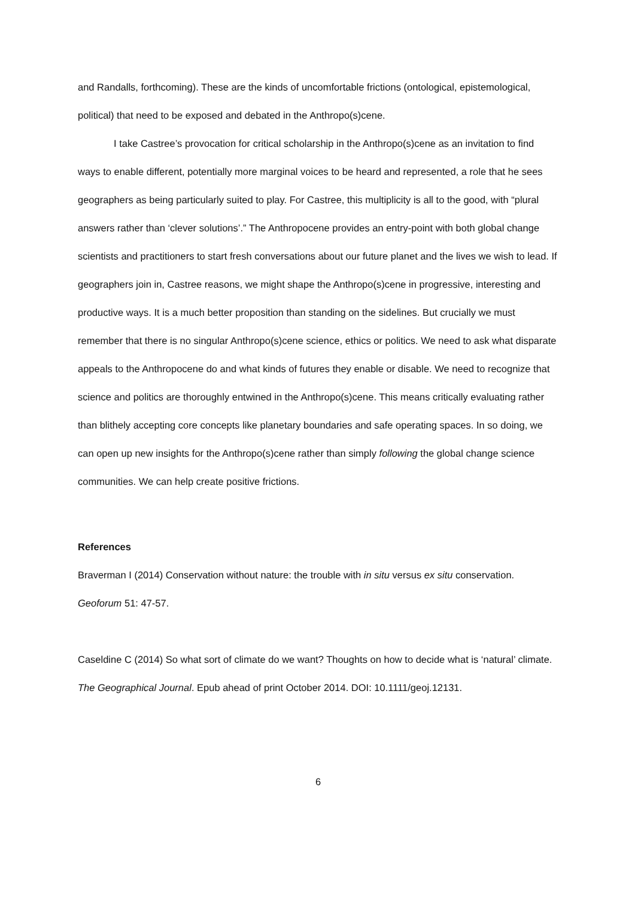and Randalls, forthcoming). These are the kinds of uncomfortable frictions (ontological, epistemological, political) that need to be exposed and debated in the Anthropo(s)cene.
I take Castree’s provocation for critical scholarship in the Anthropo(s)cene as an invitation to find ways to enable different, potentially more marginal voices to be heard and represented, a role that he sees geographers as being particularly suited to play. For Castree, this multiplicity is all to the good, with “plural answers rather than ‘clever solutions’.” The Anthropocene provides an entry-point with both global change scientists and practitioners to start fresh conversations about our future planet and the lives we wish to lead. If geographers join in, Castree reasons, we might shape the Anthropo(s)cene in progressive, interesting and productive ways. It is a much better proposition than standing on the sidelines. But crucially we must remember that there is no singular Anthropo(s)cene science, ethics or politics. We need to ask what disparate appeals to the Anthropocene do and what kinds of futures they enable or disable. We need to recognize that science and politics are thoroughly entwined in the Anthropo(s)cene. This means critically evaluating rather than blithely accepting core concepts like planetary boundaries and safe operating spaces. In so doing, we can open up new insights for the Anthropo(s)cene rather than simply following the global change science communities. We can help create positive frictions.
References
Braverman I (2014) Conservation without nature: the trouble with in situ versus ex situ conservation. Geoforum 51: 47-57.
Caseldine C (2014) So what sort of climate do we want? Thoughts on how to decide what is ‘natural’ climate. The Geographical Journal. Epub ahead of print October 2014. DOI: 10.1111/geoj.12131.
6